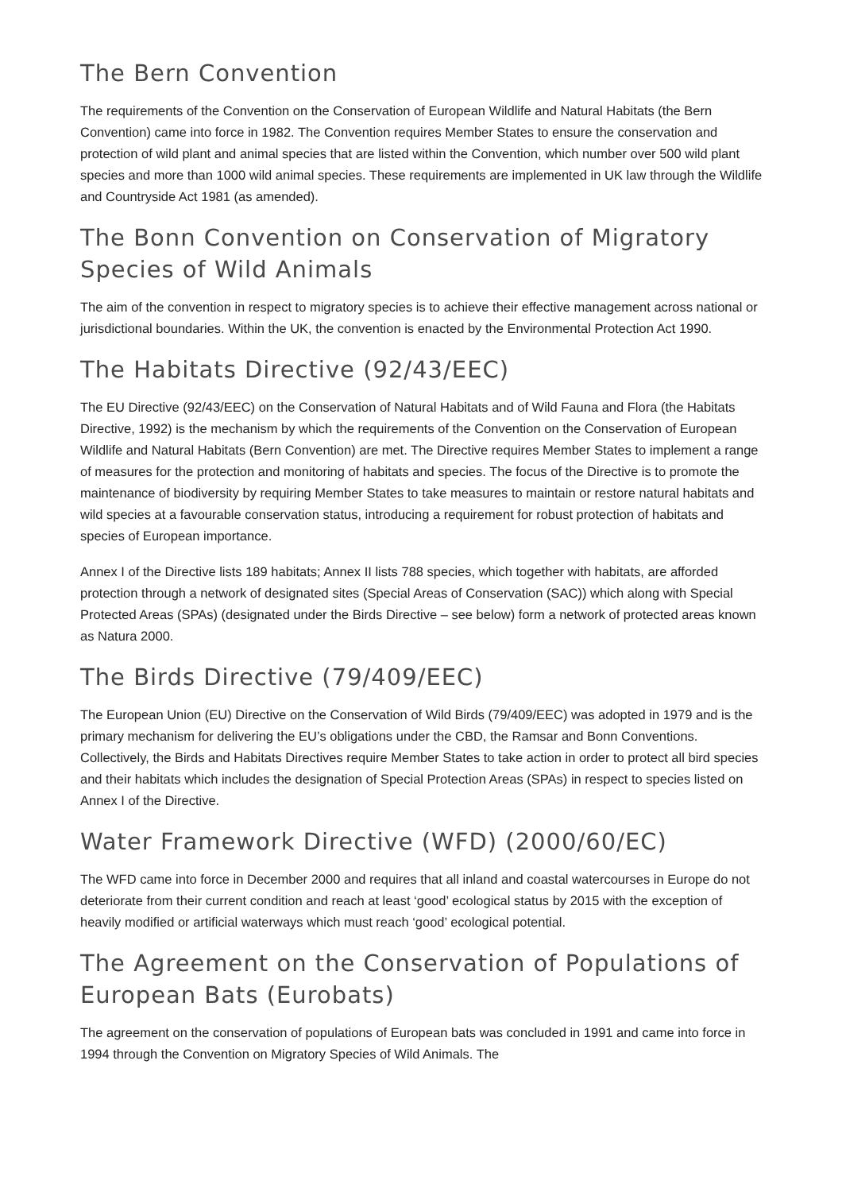The Bern Convention
The requirements of the Convention on the Conservation of European Wildlife and Natural Habitats (the Bern Convention) came into force in 1982. The Convention requires Member States to ensure the conservation and protection of wild plant and animal species that are listed within the Convention, which number over 500 wild plant species and more than 1000 wild animal species. These requirements are implemented in UK law through the Wildlife and Countryside Act 1981 (as amended).
The Bonn Convention on Conservation of Migratory Species of Wild Animals
The aim of the convention in respect to migratory species is to achieve their effective management across national or jurisdictional boundaries. Within the UK, the convention is enacted by the Environmental Protection Act 1990.
The Habitats Directive (92/43/EEC)
The EU Directive (92/43/EEC) on the Conservation of Natural Habitats and of Wild Fauna and Flora (the Habitats Directive, 1992) is the mechanism by which the requirements of the Convention on the Conservation of European Wildlife and Natural Habitats (Bern Convention) are met. The Directive requires Member States to implement a range of measures for the protection and monitoring of habitats and species. The focus of the Directive is to promote the maintenance of biodiversity by requiring Member States to take measures to maintain or restore natural habitats and wild species at a favourable conservation status, introducing a requirement for robust protection of habitats and species of European importance.
Annex I of the Directive lists 189 habitats; Annex II lists 788 species, which together with habitats, are afforded protection through a network of designated sites (Special Areas of Conservation (SAC)) which along with Special Protected Areas (SPAs) (designated under the Birds Directive – see below) form a network of protected areas known as Natura 2000.
The Birds Directive (79/409/EEC)
The European Union (EU) Directive on the Conservation of Wild Birds (79/409/EEC) was adopted in 1979 and is the primary mechanism for delivering the EU’s obligations under the CBD, the Ramsar and Bonn Conventions. Collectively, the Birds and Habitats Directives require Member States to take action in order to protect all bird species and their habitats which includes the designation of Special Protection Areas (SPAs) in respect to species listed on Annex I of the Directive.
Water Framework Directive (WFD) (2000/60/EC)
The WFD came into force in December 2000 and requires that all inland and coastal watercourses in Europe do not deteriorate from their current condition and reach at least ‘good’ ecological status by 2015 with the exception of heavily modified or artificial waterways which must reach ‘good’ ecological potential.
The Agreement on the Conservation of Populations of European Bats (Eurobats)
The agreement on the conservation of populations of European bats was concluded in 1991 and came into force in 1994 through the Convention on Migratory Species of Wild Animals. The